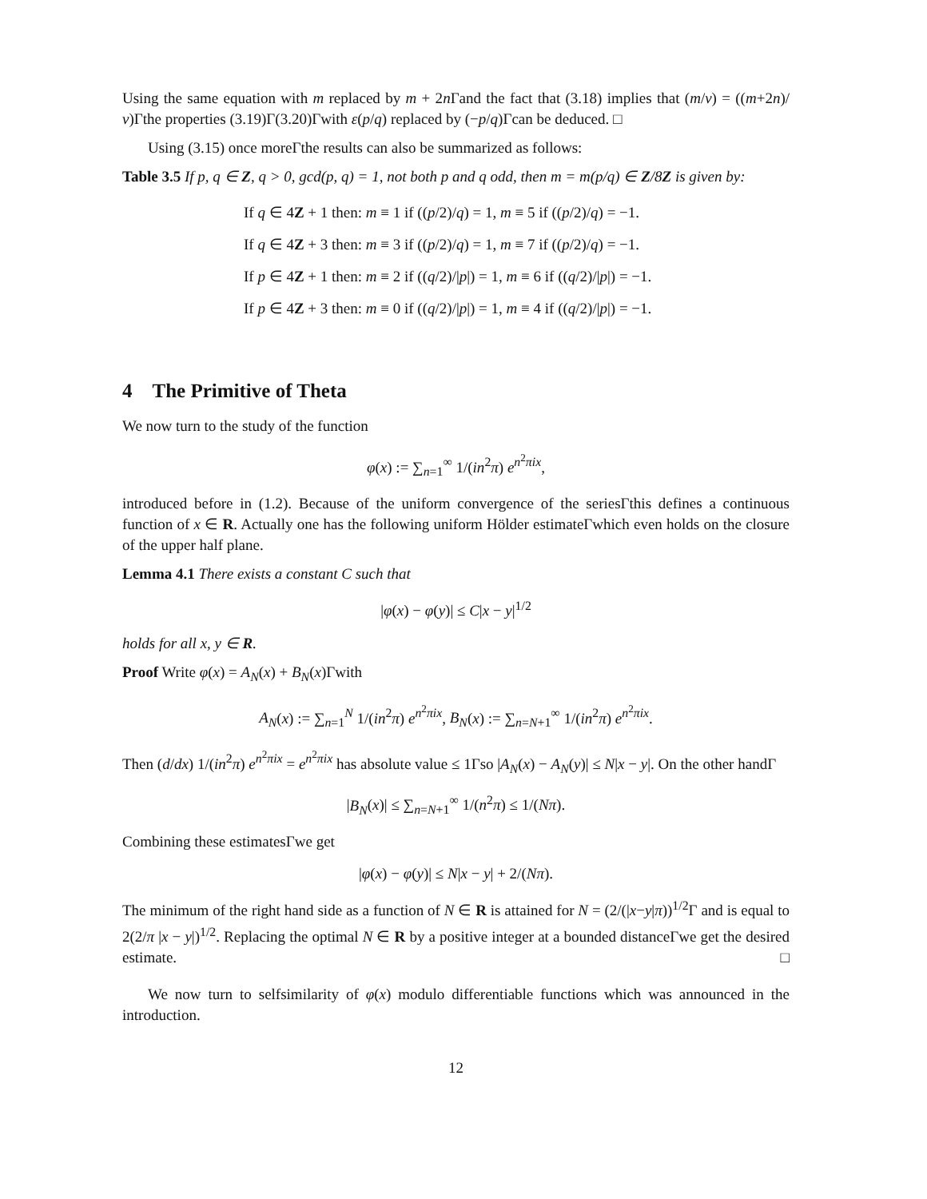Using the same equation with m replaced by m + 2n Γand the fact that (3.18) implies that (m/ν) = ((m+2n)/ν)Γthe properties (3.19)Γ(3.20)Γwith ε(p/q) replaced by (−p/q)Γcan be deduced. □
Using (3.15) once moreΓthe results can also be summarized as follows:
Table 3.5 If p, q ∈ Z, q > 0, gcd(p, q) = 1, not both p and q odd, then m = m(p/q) ∈ Z/8Z is given by:
If q ∈ 4Z + 1 then: m ≡ 1 if ((p/2)/q) = 1, m ≡ 5 if ((p/2)/q) = −1.
If q ∈ 4Z + 3 then: m ≡ 3 if ((p/2)/q) = 1, m ≡ 7 if ((p/2)/q) = −1.
If p ∈ 4Z + 1 then: m ≡ 2 if ((q/2)/|p|) = 1, m ≡ 6 if ((q/2)/|p|) = −1.
If p ∈ 4Z + 3 then: m ≡ 0 if ((q/2)/|p|) = 1, m ≡ 4 if ((q/2)/|p|) = −1.
4 The Primitive of Theta
We now turn to the study of the function
φ(x) := ∑<sub>n=1</sub><sup>∞</sup> 1/(in<sup>2</sup>π) e<sup>n<sup>2</sup>πix</sup>,
introduced before in (1.2). Because of the uniform convergence of the seriesΓthis defines a continuous function of x ∈ R. Actually one has the following uniform Hölder estimateΓwhich even holds on the closure of the upper half plane.
Lemma 4.1 There exists a constant C such that
|φ(x) − φ(y)| ≤ C|x − y|<sup>1/2</sup>
holds for all x, y ∈ R.
Proof Write φ(x) = A<sub>N</sub>(x) + B<sub>N</sub>(x)Γwith
A<sub>N</sub>(x) := ∑<sub>n=1</sub><sup>N</sup> 1/(in<sup>2</sup>π) e<sup>n<sup>2</sup>πix</sup>, B<sub>N</sub>(x) := ∑<sub>n=N+1</sub><sup>∞</sup> 1/(in<sup>2</sup>π) e<sup>n<sup>2</sup>πix</sup>.
Then (d/dx) 1/(in<sup>2</sup>π) e<sup>n<sup>2</sup>πix</sup> = e<sup>n<sup>2</sup>πix</sup> has absolute value ≤ 1Γso |A<sub>N</sub>(x) − A<sub>N</sub>(y)| ≤ N|x − y|. On the other handΓ
|B<sub>N</sub>(x)| ≤ ∑<sub>n=N+1</sub><sup>∞</sup> 1/(n<sup>2</sup>π) ≤ 1/(Nπ).
Combining these estimatesΓwe get
|φ(x) − φ(y)| ≤ N|x − y| + 2/(Nπ).
The minimum of the right hand side as a function of N ∈ R is attained for N = (2/(|x−y|π))<sup>1/2</sup>Γ and is equal to 2(2/π |x − y|)<sup>1/2</sup>. Replacing the optimal N ∈ R by a positive integer at a bounded distanceΓwe get the desired estimate. □
We now turn to selfsimilarity of φ(x) modulo differentiable functions which was announced in the introduction.
12